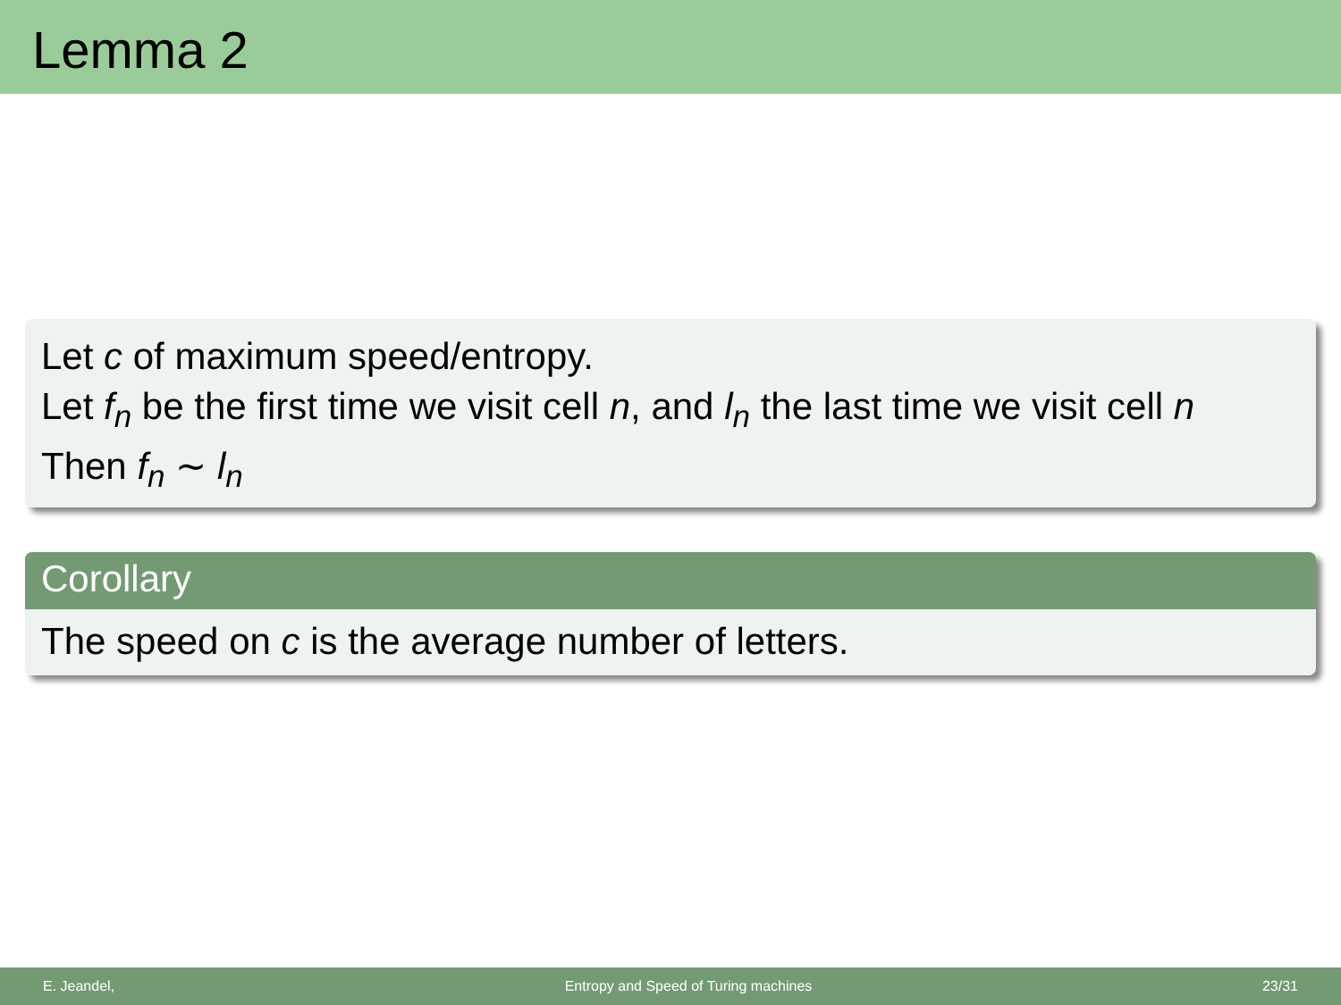Lemma 2
Let c of maximum speed/entropy.
Let f<sub>n</sub> be the first time we visit cell n, and l<sub>n</sub> the last time we visit cell n
Then f<sub>n</sub> ∼ l<sub>n</sub>
Corollary
The speed on c is the average number of letters.
E. Jeandel, Entropy and Speed of Turing machines 23/31